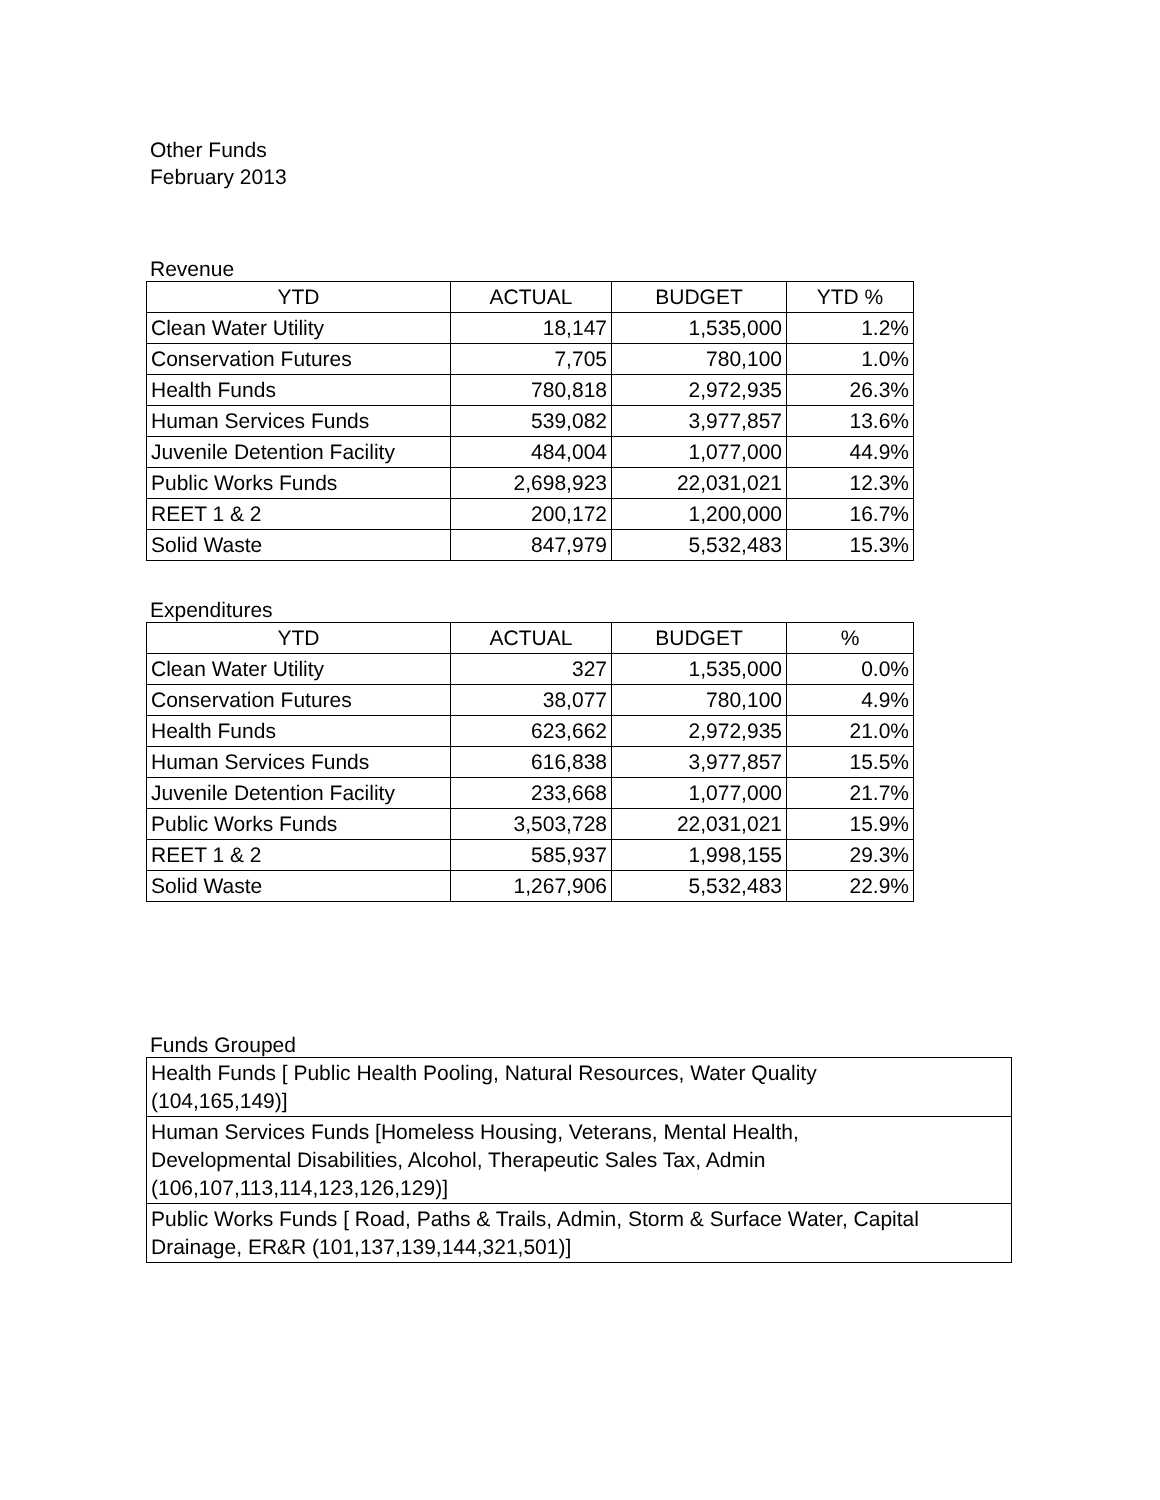Other Funds
February 2013
Revenue
| YTD | ACTUAL | BUDGET | YTD % |
| --- | --- | --- | --- |
| Clean Water Utility | 18,147 | 1,535,000 | 1.2% |
| Conservation Futures | 7,705 | 780,100 | 1.0% |
| Health Funds | 780,818 | 2,972,935 | 26.3% |
| Human Services Funds | 539,082 | 3,977,857 | 13.6% |
| Juvenile Detention Facility | 484,004 | 1,077,000 | 44.9% |
| Public Works Funds | 2,698,923 | 22,031,021 | 12.3% |
| REET 1 & 2 | 200,172 | 1,200,000 | 16.7% |
| Solid Waste | 847,979 | 5,532,483 | 15.3% |
Expenditures
| YTD | ACTUAL | BUDGET | % |
| --- | --- | --- | --- |
| Clean Water Utility | 327 | 1,535,000 | 0.0% |
| Conservation Futures | 38,077 | 780,100 | 4.9% |
| Health Funds | 623,662 | 2,972,935 | 21.0% |
| Human Services Funds | 616,838 | 3,977,857 | 15.5% |
| Juvenile Detention Facility | 233,668 | 1,077,000 | 21.7% |
| Public Works Funds | 3,503,728 | 22,031,021 | 15.9% |
| REET 1 & 2 | 585,937 | 1,998,155 | 29.3% |
| Solid Waste | 1,267,906 | 5,532,483 | 22.9% |
Funds Grouped
| Health Funds [ Public Health Pooling, Natural Resources, Water Quality (104,165,149)] |
| Human Services Funds [Homeless Housing, Veterans, Mental Health, Developmental Disabilities, Alcohol, Therapeutic Sales Tax, Admin (106,107,113,114,123,126,129)] |
| Public Works Funds [ Road, Paths & Trails, Admin, Storm & Surface Water, Capital Drainage, ER&R (101,137,139,144,321,501)] |